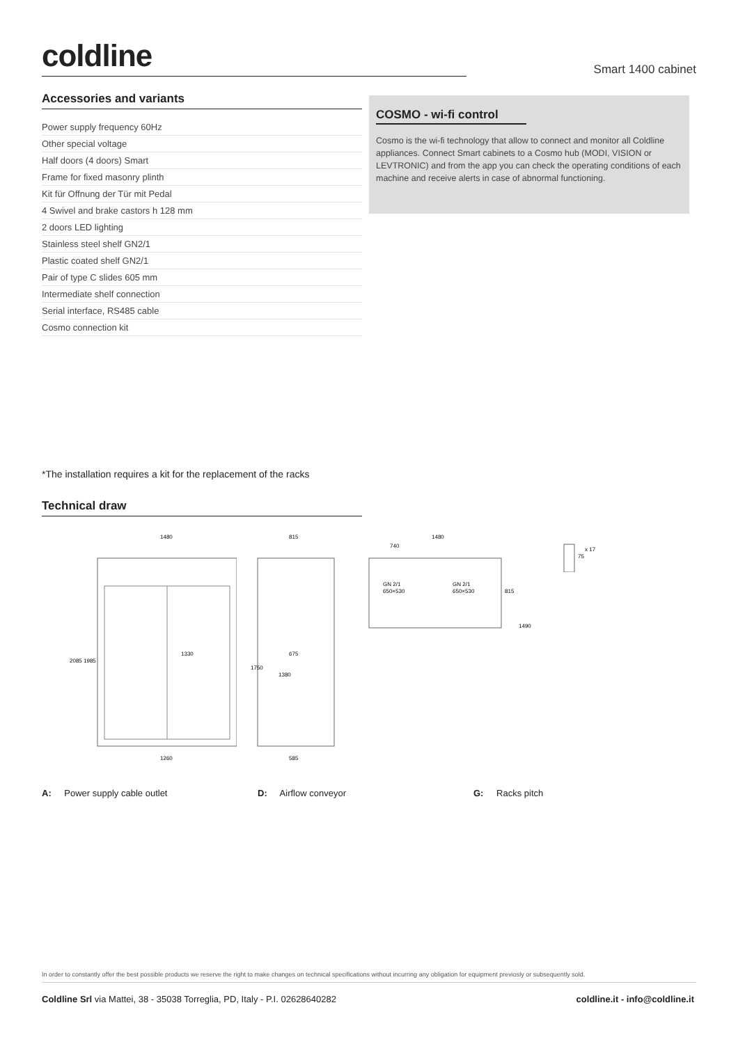coldline
Smart 1400 cabinet
Accessories and variants
| Power supply frequency 60Hz |
| Other special voltage |
| Half doors (4 doors) Smart |
| Frame for fixed masonry plinth |
| Kit für Offnung der Tür mit Pedal |
| 4 Swivel and brake castors h 128 mm |
| 2 doors LED lighting |
| Stainless steel shelf GN2/1 |
| Plastic coated shelf GN2/1 |
| Pair of type C slides 605 mm |
| Intermediate shelf connection |
| Serial interface, RS485 cable |
| Cosmo connection kit |
COSMO - wi-fi control
Cosmo is the wi-fi technology that allow to connect and monitor all Coldline appliances. Connect Smart cabinets to a Cosmo hub (MODI, VISION or LEVTRONIC) and from the app you can check the operating conditions of each machine and receive alerts in case of abnormal functioning.
*The installation requires a kit for the replacement of the racks
Technical draw
1480
1330
1260
2085
1985
815
675
585
1750
1380
1480
740
GN 2/1
650×530
GN 2/1
650×530
815
1490
75
x 17
A: Power supply cable outlet D: Airflow conveyor G: Racks pitch
In order to constantly offer the best possible products we reserve the right to make changes on technical specifications without incurring any obligation for equipment previosly or subsequently sold.
Coldline Srl via Mattei, 38 - 35038 Torreglia, PD, Italy - P.I. 02628640282 coldline.it - info@coldline.it